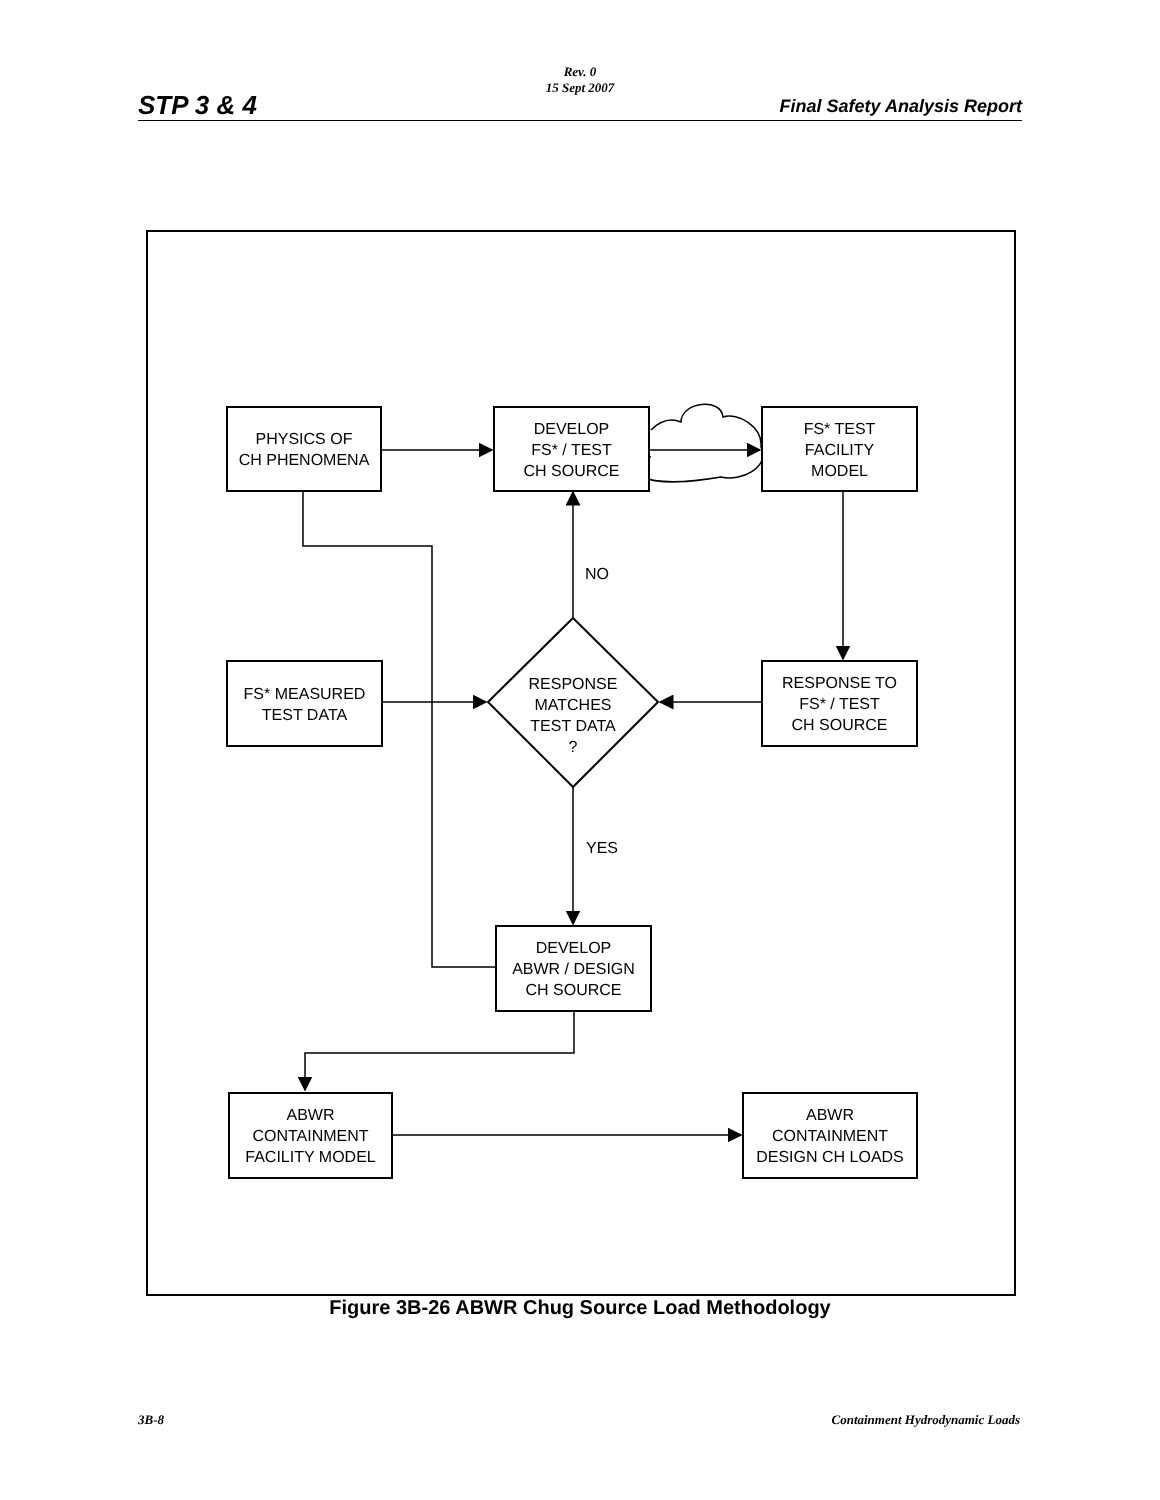Rev. 0
15 Sept 2007
STP 3 & 4 Final Safety Analysis Report
PHYSICS OF
CH PHENOMENA
DEVELOP
FS* / TEST
CH SOURCE
FS* TEST
FACILITY
MODEL
NO
FS* MEASURED
TEST DATA
RESPONSE
MATCHES
TEST DATA
?
RESPONSE TO
FS* / TEST
CH SOURCE
YES
DEVELOP
ABWR / DESIGN
CH SOURCE
ABWR
CONTAINMENT
FACILITY MODEL
ABWR
CONTAINMENT
DESIGN CH LOADS
Figure 3B-26 ABWR Chug Source Load Methodology
3B-8 Containment Hydrodynamic Loads